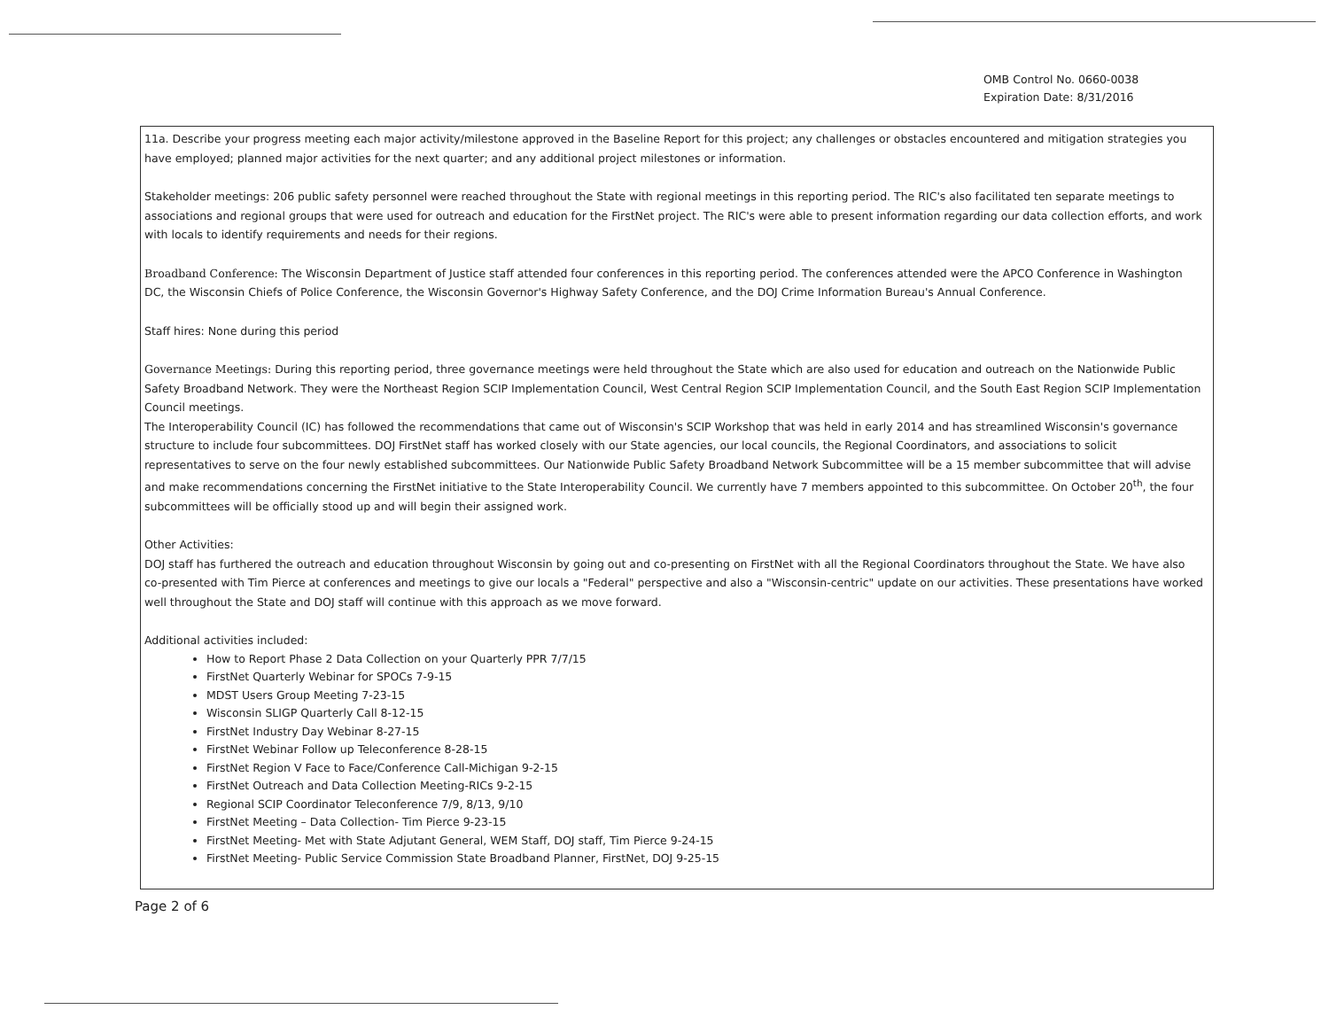OMB Control No. 0660-0038
Expiration Date: 8/31/2016
11a. Describe your progress meeting each major activity/milestone approved in the Baseline Report for this project; any challenges or obstacles encountered and mitigation strategies you have employed; planned major activities for the next quarter; and any additional project milestones or information.
Stakeholder meetings: 206 public safety personnel were reached throughout the State with regional meetings in this reporting period. The RIC's also facilitated ten separate meetings to associations and regional groups that were used for outreach and education for the FirstNet project. The RIC's were able to present information regarding our data collection efforts, and work with locals to identify requirements and needs for their regions.
Broadband Conference: The Wisconsin Department of Justice staff attended four conferences in this reporting period. The conferences attended were the APCO Conference in Washington DC, the Wisconsin Chiefs of Police Conference, the Wisconsin Governor's Highway Safety Conference, and the DOJ Crime Information Bureau's Annual Conference.
Staff hires: None during this period
Governance Meetings: During this reporting period, three governance meetings were held throughout the State which are also used for education and outreach on the Nationwide Public Safety Broadband Network. They were the Northeast Region SCIP Implementation Council, West Central Region SCIP Implementation Council, and the South East Region SCIP Implementation Council meetings.
The Interoperability Council (IC) has followed the recommendations that came out of Wisconsin's SCIP Workshop that was held in early 2014 and has streamlined Wisconsin's governance structure to include four subcommittees. DOJ FirstNet staff has worked closely with our State agencies, our local councils, the Regional Coordinators, and associations to solicit representatives to serve on the four newly established subcommittees. Our Nationwide Public Safety Broadband Network Subcommittee will be a 15 member subcommittee that will advise and make recommendations concerning the FirstNet initiative to the State Interoperability Council. We currently have 7 members appointed to this subcommittee. On October 20<sup>th</sup>, the four subcommittees will be officially stood up and will begin their assigned work.
Other Activities:
DOJ staff has furthered the outreach and education throughout Wisconsin by going out and co-presenting on FirstNet with all the Regional Coordinators throughout the State. We have also co-presented with Tim Pierce at conferences and meetings to give our locals a "Federal" perspective and also a "Wisconsin-centric" update on our activities. These presentations have worked well throughout the State and DOJ staff will continue with this approach as we move forward.
Additional activities included:
How to Report Phase 2 Data Collection on your Quarterly PPR 7/7/15
FirstNet Quarterly Webinar for SPOCs 7-9-15
MDST Users Group Meeting 7-23-15
Wisconsin SLIGP Quarterly Call 8-12-15
FirstNet Industry Day Webinar 8-27-15
FirstNet Webinar Follow up Teleconference 8-28-15
FirstNet Region V Face to Face/Conference Call-Michigan 9-2-15
FirstNet Outreach and Data Collection Meeting-RICs 9-2-15
Regional SCIP Coordinator Teleconference 7/9, 8/13, 9/10
FirstNet Meeting – Data Collection- Tim Pierce 9-23-15
FirstNet Meeting- Met with State Adjutant General, WEM Staff, DOJ staff, Tim Pierce 9-24-15
FirstNet Meeting- Public Service Commission State Broadband Planner, FirstNet, DOJ 9-25-15
Page 2 of 6